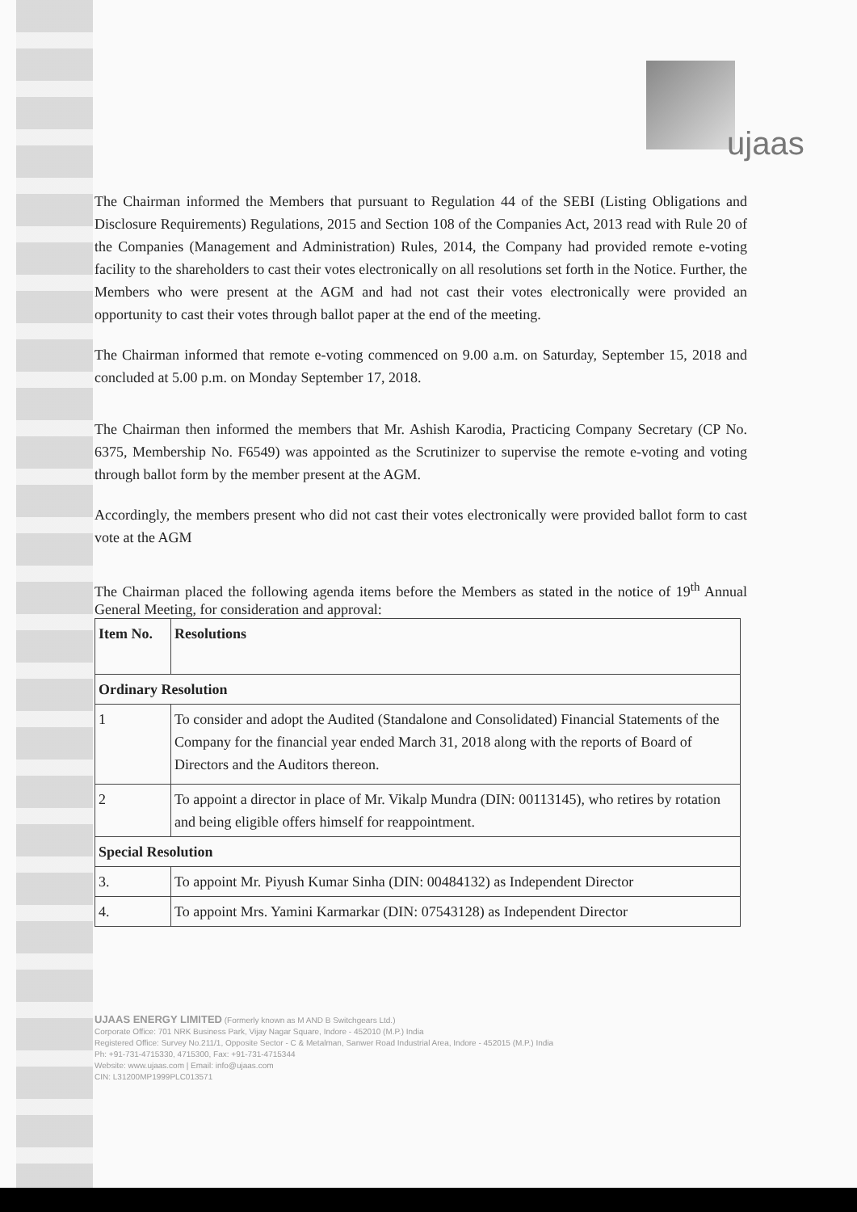ujaas
The Chairman informed the Members that pursuant to Regulation 44 of the SEBI (Listing Obligations and Disclosure Requirements) Regulations, 2015 and Section 108 of the Companies Act, 2013 read with Rule 20 of the Companies (Management and Administration) Rules, 2014, the Company had provided remote e-voting facility to the shareholders to cast their votes electronically on all resolutions set forth in the Notice. Further, the Members who were present at the AGM and had not cast their votes electronically were provided an opportunity to cast their votes through ballot paper at the end of the meeting.
The Chairman informed that remote e-voting commenced on 9.00 a.m. on Saturday, September 15, 2018 and concluded at 5.00 p.m. on Monday September 17, 2018.
The Chairman then informed the members that Mr. Ashish Karodia, Practicing Company Secretary (CP No. 6375, Membership No. F6549) was appointed as the Scrutinizer to supervise the remote e-voting and voting through ballot form by the member present at the AGM.
Accordingly, the members present who did not cast their votes electronically were provided ballot form to cast vote at the AGM
The Chairman placed the following agenda items before the Members as stated in the notice of 19<sup>th</sup> Annual General Meeting, for consideration and approval:
| Item No. | Resolutions |
| --- | --- |
| Ordinary Resolution | |
| 1 | To consider and adopt the Audited (Standalone and Consolidated) Financial Statements of the Company for the financial year ended March 31, 2018 along with the reports of Board of Directors and the Auditors thereon. |
| 2 | To appoint a director in place of Mr. Vikalp Mundra (DIN: 00113145), who retires by rotation and being eligible offers himself for reappointment. |
| Special Resolution | |
| 3. | To appoint Mr. Piyush Kumar Sinha (DIN: 00484132) as Independent Director |
| 4. | To appoint Mrs. Yamini Karmarkar (DIN: 07543128) as Independent Director |
UJAAS ENERGY LIMITED (Formerly known as M AND B Switchgears Ltd.)
Corporate Office: 701 NRK Business Park, Vijay Nagar Square, Indore - 452010 (M.P.) India
Registered Office: Survey No.211/1, Opposite Sector - C & Metalman, Sanwer Road Industrial Area, Indore - 452015 (M.P.) India
Ph: +91-731-4715330, 4715300, Fax: +91-731-4715344
Website: www.ujaas.com | Email: info@ujaas.com
CIN: L31200MP1999PLC013571